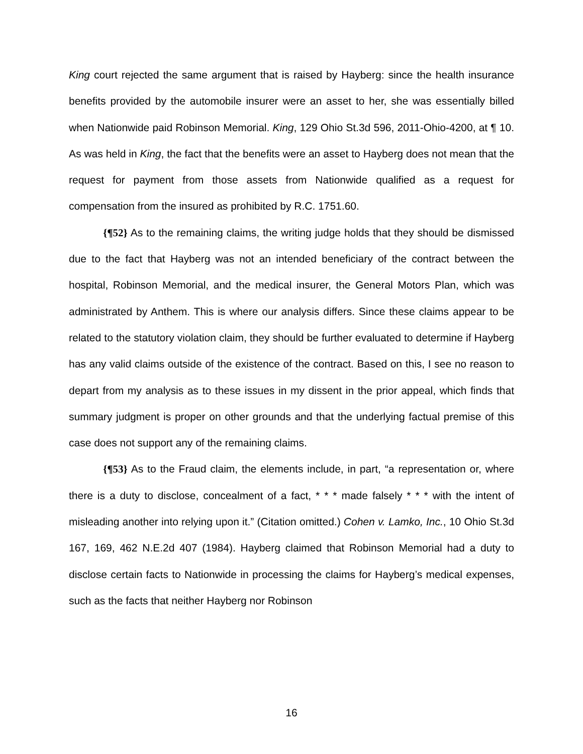King court rejected the same argument that is raised by Hayberg: since the health insurance benefits provided by the automobile insurer were an asset to her, she was essentially billed when Nationwide paid Robinson Memorial. King, 129 Ohio St.3d 596, 2011-Ohio-4200, at ¶ 10. As was held in King, the fact that the benefits were an asset to Hayberg does not mean that the request for payment from those assets from Nationwide qualified as a request for compensation from the insured as prohibited by R.C. 1751.60.
{¶52} As to the remaining claims, the writing judge holds that they should be dismissed due to the fact that Hayberg was not an intended beneficiary of the contract between the hospital, Robinson Memorial, and the medical insurer, the General Motors Plan, which was administrated by Anthem. This is where our analysis differs. Since these claims appear to be related to the statutory violation claim, they should be further evaluated to determine if Hayberg has any valid claims outside of the existence of the contract. Based on this, I see no reason to depart from my analysis as to these issues in my dissent in the prior appeal, which finds that summary judgment is proper on other grounds and that the underlying factual premise of this case does not support any of the remaining claims.
{¶53} As to the Fraud claim, the elements include, in part, “a representation or, where there is a duty to disclose, concealment of a fact, * * * made falsely * * * with the intent of misleading another into relying upon it.” (Citation omitted.) Cohen v. Lamko, Inc., 10 Ohio St.3d 167, 169, 462 N.E.2d 407 (1984). Hayberg claimed that Robinson Memorial had a duty to disclose certain facts to Nationwide in processing the claims for Hayberg’s medical expenses, such as the facts that neither Hayberg nor Robinson
16